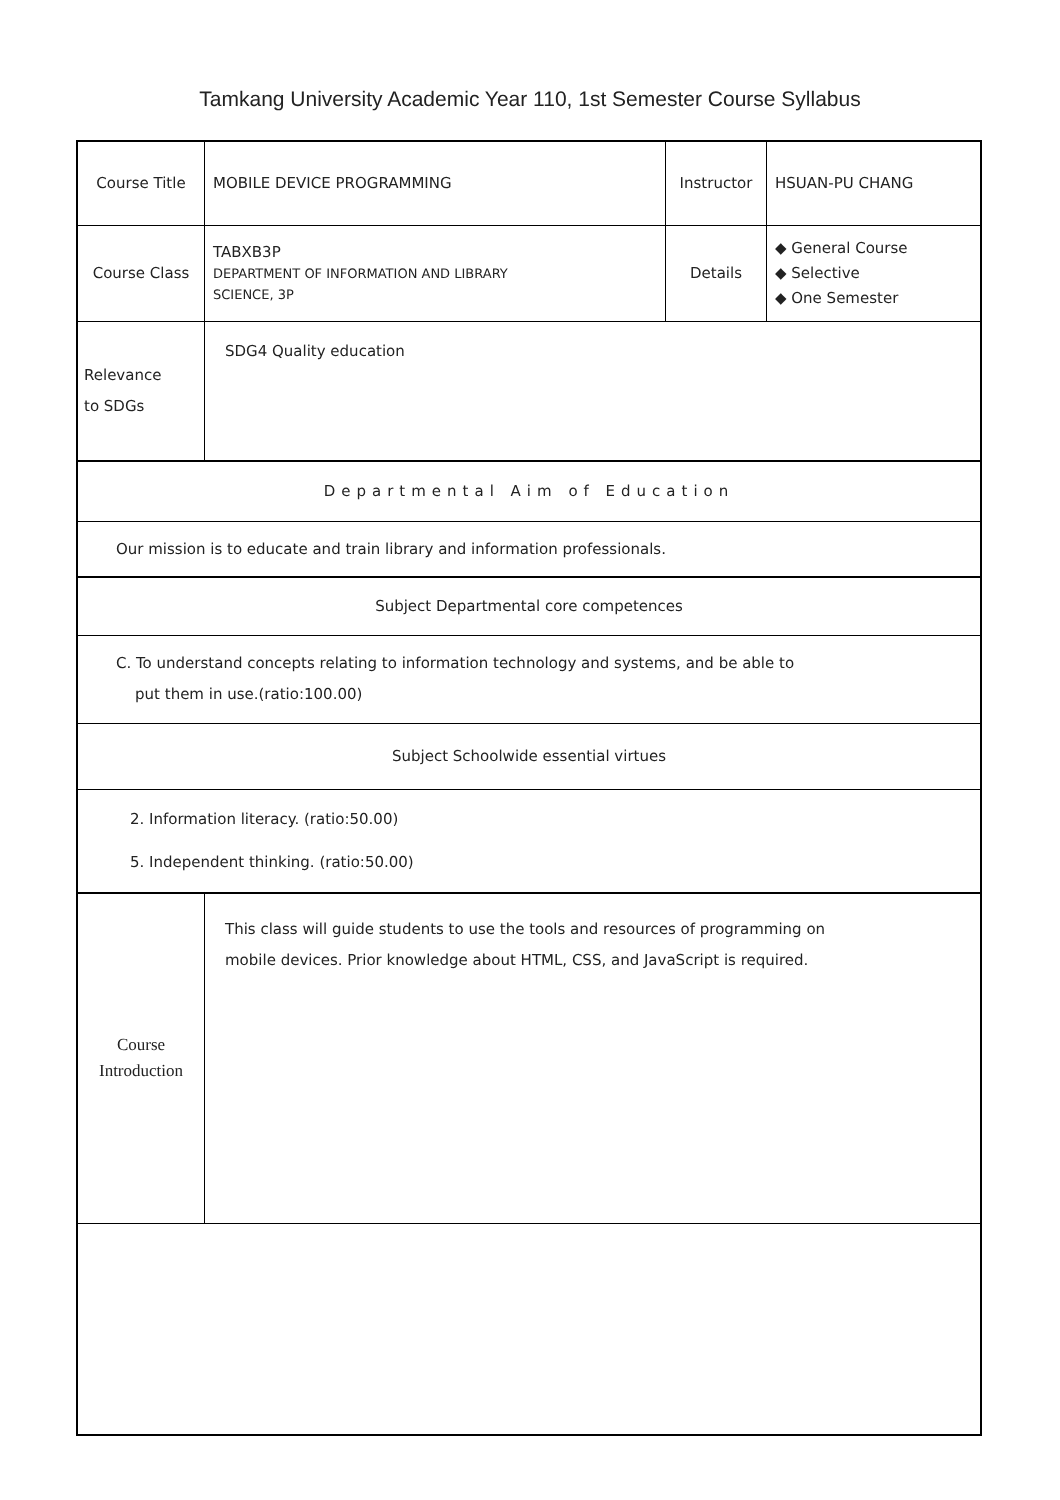Tamkang University Academic Year 110, 1st Semester Course Syllabus
| Course Title | MOBILE DEVICE PROGRAMMING | Instructor | HSUAN-PU CHANG |
| Course Class | TABXB3P DEPARTMENT OF INFORMATION AND LIBRARY SCIENCE, 3P | Details | ◆ General Course ◆ Selective ◆ One Semester |
| Relevance to SDGs | SDG4 Quality education | | |
| Departmental Aim of Education | | | |
| Our mission is to educate and train library and information professionals. | | | |
| Subject Departmental core competences | | | |
| C. To understand concepts relating to information technology and systems, and be able to put them in use.(ratio:100.00) | | | |
| Subject Schoolwide essential virtues | | | |
| 2. Information literacy. (ratio:50.00) 5. Independent thinking. (ratio:50.00) | | | |
| Course Introduction | This class will guide students to use the tools and resources of programming on mobile devices. Prior knowledge about HTML, CSS, and JavaScript is required. | | |